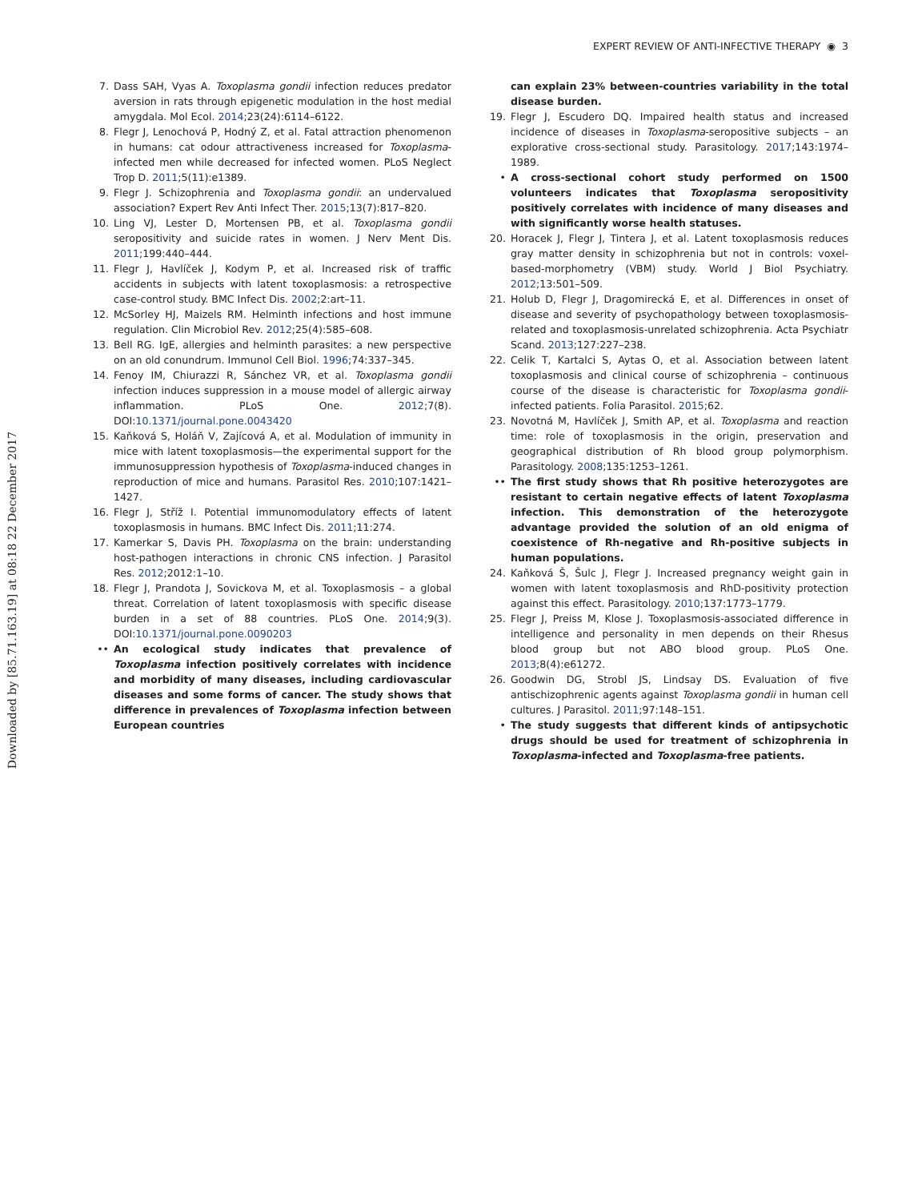Downloaded by [85.71.163.19] at 08:18 22 December 2017
EXPERT REVIEW OF ANTI-INFECTIVE THERAPY ◉ 3
7. Dass SAH, Vyas A. Toxoplasma gondii infection reduces predator aversion in rats through epigenetic modulation in the host medial amygdala. Mol Ecol. 2014;23(24):6114–6122.
8. Flegr J, Lenochová P, Hodný Z, et al. Fatal attraction phenomenon in humans: cat odour attractiveness increased for Toxoplasma-infected men while decreased for infected women. PLoS Neglect Trop D. 2011;5(11):e1389.
9. Flegr J. Schizophrenia and Toxoplasma gondii: an undervalued association? Expert Rev Anti Infect Ther. 2015;13(7):817–820.
10. Ling VJ, Lester D, Mortensen PB, et al. Toxoplasma gondii seropositivity and suicide rates in women. J Nerv Ment Dis. 2011;199:440–444.
11. Flegr J, Havlíček J, Kodym P, et al. Increased risk of traffic accidents in subjects with latent toxoplasmosis: a retrospective case-control study. BMC Infect Dis. 2002;2:art–11.
12. McSorley HJ, Maizels RM. Helminth infections and host immune regulation. Clin Microbiol Rev. 2012;25(4):585–608.
13. Bell RG. IgE, allergies and helminth parasites: a new perspective on an old conundrum. Immunol Cell Biol. 1996;74:337–345.
14. Fenoy IM, Chiurazzi R, Sánchez VR, et al. Toxoplasma gondii infection induces suppression in a mouse model of allergic airway inflammation. PLoS One. 2012;7(8). DOI:10.1371/journal.pone.0043420
15. Kaňková S, Holáň V, Zajícová A, et al. Modulation of immunity in mice with latent toxoplasmosis—the experimental support for the immunosuppression hypothesis of Toxoplasma-induced changes in reproduction of mice and humans. Parasitol Res. 2010;107:1421–1427.
16. Flegr J, Stříž I. Potential immunomodulatory effects of latent toxoplasmosis in humans. BMC Infect Dis. 2011;11:274.
17. Kamerkar S, Davis PH. Toxoplasma on the brain: understanding host-pathogen interactions in chronic CNS infection. J Parasitol Res. 2012;2012:1–10.
18. Flegr J, Prandota J, Sovickova M, et al. Toxoplasmosis – a global threat. Correlation of latent toxoplasmosis with specific disease burden in a set of 88 countries. PLoS One. 2014;9(3). DOI:10.1371/journal.pone.0090203
•• An ecological study indicates that prevalence of Toxoplasma infection positively correlates with incidence and morbidity of many diseases, including cardiovascular diseases and some forms of cancer. The study shows that difference in prevalences of Toxoplasma infection between European countries
can explain 23% between-countries variability in the total disease burden.
19. Flegr J, Escudero DQ. Impaired health status and increased incidence of diseases in Toxoplasma-seropositive subjects – an explorative cross-sectional study. Parasitology. 2017;143:1974–1989.
• A cross-sectional cohort study performed on 1500 volunteers indicates that Toxoplasma seropositivity positively correlates with incidence of many diseases and with significantly worse health statuses.
20. Horacek J, Flegr J, Tintera J, et al. Latent toxoplasmosis reduces gray matter density in schizophrenia but not in controls: voxel-based-morphometry (VBM) study. World J Biol Psychiatry. 2012;13:501–509.
21. Holub D, Flegr J, Dragomirecká E, et al. Differences in onset of disease and severity of psychopathology between toxoplasmosis-related and toxoplasmosis-unrelated schizophrenia. Acta Psychiatr Scand. 2013;127:227–238.
22. Celik T, Kartalci S, Aytas O, et al. Association between latent toxoplasmosis and clinical course of schizophrenia – continuous course of the disease is characteristic for Toxoplasma gondii-infected patients. Folia Parasitol. 2015;62.
23. Novotná M, Havlíček J, Smith AP, et al. Toxoplasma and reaction time: role of toxoplasmosis in the origin, preservation and geographical distribution of Rh blood group polymorphism. Parasitology. 2008;135:1253–1261.
•• The first study shows that Rh positive heterozygotes are resistant to certain negative effects of latent Toxoplasma infection. This demonstration of the heterozygote advantage provided the solution of an old enigma of coexistence of Rh-negative and Rh-positive subjects in human populations.
24. Kaňková Š, Šulc J, Flegr J. Increased pregnancy weight gain in women with latent toxoplasmosis and RhD-positivity protection against this effect. Parasitology. 2010;137:1773–1779.
25. Flegr J, Preiss M, Klose J. Toxoplasmosis-associated difference in intelligence and personality in men depends on their Rhesus blood group but not ABO blood group. PLoS One. 2013;8(4):e61272.
26. Goodwin DG, Strobl JS, Lindsay DS. Evaluation of five antischizophrenic agents against Toxoplasma gondii in human cell cultures. J Parasitol. 2011;97:148–151.
• The study suggests that different kinds of antipsychotic drugs should be used for treatment of schizophrenia in Toxoplasma-infected and Toxoplasma-free patients.